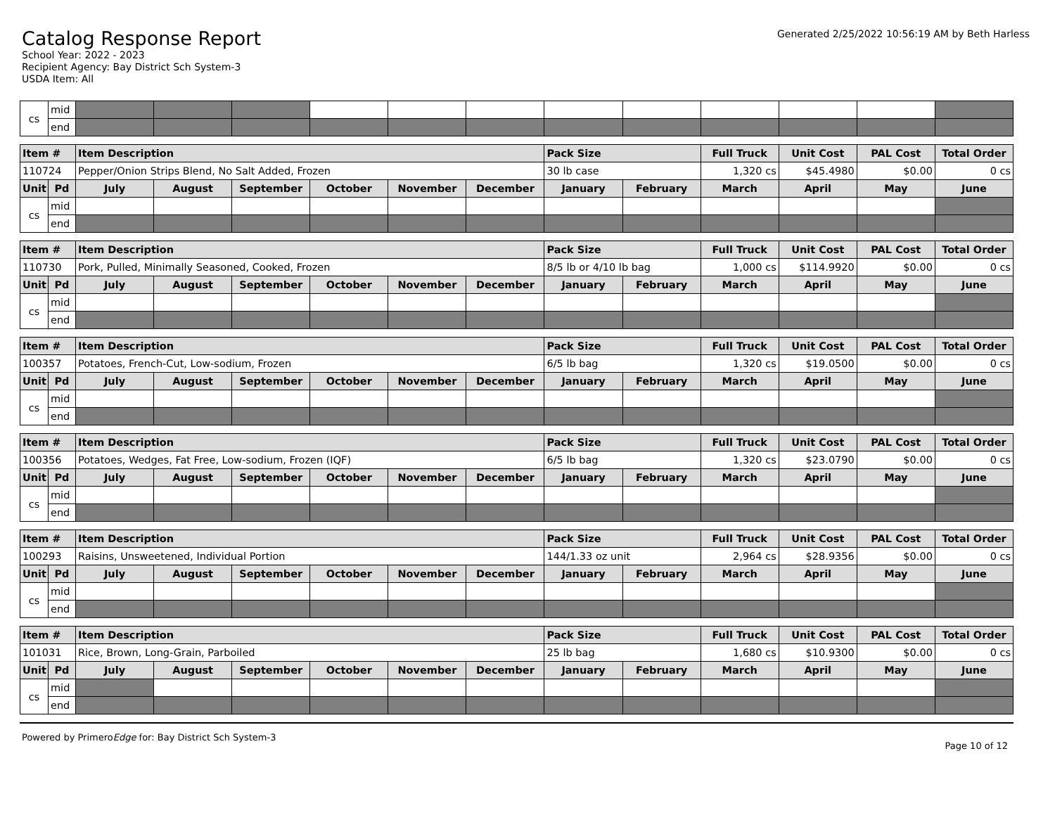Catalog Response Report
School Year: 2022 - 2023
Recipient Agency: Bay District Sch System-3
USDA Item: All
Generated 2/25/2022 10:56:19 AM by Beth Harless
| cs | mid | | | | | | | | | | | | |
| | end | | | | | | | | | | | | |
| Item # | | Item Description | | | | | | Pack Size | | Full Truck | Unit Cost | PAL Cost | Total Order |
| --- | --- | --- | --- | --- | --- | --- | --- | --- | --- | --- | --- | --- | --- |
| 110724 | | Pepper/Onion Strips Blend, No Salt Added, Frozen | | | | | | 30 lb case | | 1,320 cs | $45.4980 | $0.00 | 0 cs |
| Unit | Pd | July | August | September | October | November | December | January | February | March | April | May | June |
| cs | mid | | | | | | | | | | | | |
| | end | | | | | | | | | | | | |
| Item # | | Item Description | | | | | | Pack Size | | Full Truck | Unit Cost | PAL Cost | Total Order |
| --- | --- | --- | --- | --- | --- | --- | --- | --- | --- | --- | --- | --- | --- |
| 110730 | | Pork, Pulled, Minimally Seasoned, Cooked, Frozen | | | | | | 8/5 lb or 4/10 lb bag | | 1,000 cs | $114.9920 | $0.00 | 0 cs |
| Unit | Pd | July | August | September | October | November | December | January | February | March | April | May | June |
| cs | mid | | | | | | | | | | | | |
| | end | | | | | | | | | | | | |
| Item # | | Item Description | | | | | | Pack Size | | Full Truck | Unit Cost | PAL Cost | Total Order |
| --- | --- | --- | --- | --- | --- | --- | --- | --- | --- | --- | --- | --- | --- |
| 100357 | | Potatoes, French-Cut, Low-sodium, Frozen | | | | | | 6/5 lb bag | | 1,320 cs | $19.0500 | $0.00 | 0 cs |
| Unit | Pd | July | August | September | October | November | December | January | February | March | April | May | June |
| cs | mid | | | | | | | | | | | | |
| | end | | | | | | | | | | | | |
| Item # | | Item Description | | | | | | Pack Size | | Full Truck | Unit Cost | PAL Cost | Total Order |
| --- | --- | --- | --- | --- | --- | --- | --- | --- | --- | --- | --- | --- | --- |
| 100356 | | Potatoes, Wedges, Fat Free, Low-sodium, Frozen (IQF) | | | | | | 6/5 lb bag | | 1,320 cs | $23.0790 | $0.00 | 0 cs |
| Unit | Pd | July | August | September | October | November | December | January | February | March | April | May | June |
| cs | mid | | | | | | | | | | | | |
| | end | | | | | | | | | | | | |
| Item # | | Item Description | | | | | | Pack Size | | Full Truck | Unit Cost | PAL Cost | Total Order |
| --- | --- | --- | --- | --- | --- | --- | --- | --- | --- | --- | --- | --- | --- |
| 100293 | | Raisins, Unsweetened, Individual Portion | | | | | | 144/1.33 oz unit | | 2,964 cs | $28.9356 | $0.00 | 0 cs |
| Unit | Pd | July | August | September | October | November | December | January | February | March | April | May | June |
| cs | mid | | | | | | | | | | | | |
| | end | | | | | | | | | | | | |
| Item # | | Item Description | | | | | | Pack Size | | Full Truck | Unit Cost | PAL Cost | Total Order |
| --- | --- | --- | --- | --- | --- | --- | --- | --- | --- | --- | --- | --- | --- |
| 101031 | | Rice, Brown, Long-Grain, Parboiled | | | | | | 25 lb bag | | 1,680 cs | $10.9300 | $0.00 | 0 cs |
| Unit | Pd | July | August | September | October | November | December | January | February | March | April | May | June |
| cs | mid | | | | | | | | | | | | |
| | end | | | | | | | | | | | | |
Powered by PrimeroEdge for: Bay District Sch System-3
Page 10 of 12